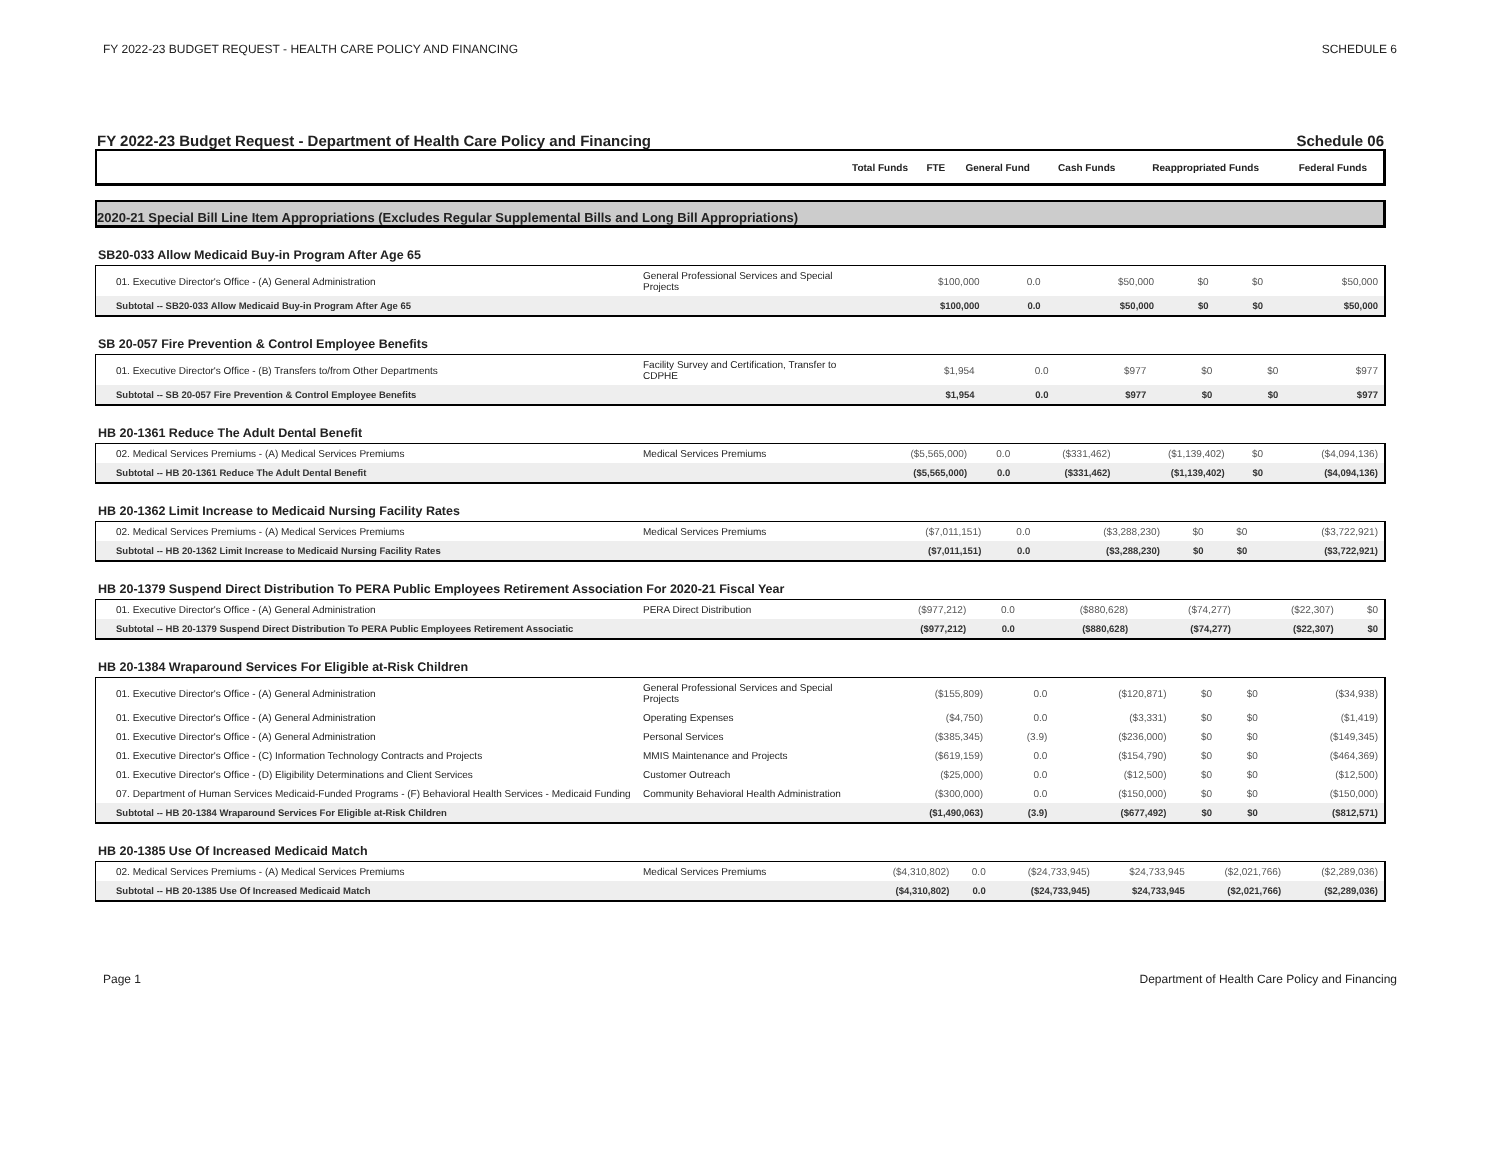FY 2022-23 BUDGET REQUEST - HEALTH CARE POLICY AND FINANCING SCHEDULE 6
FY 2022-23 Budget Request - Department of Health Care Policy and Financing Schedule 06
| | Total Funds | FTE | General Fund | Cash Funds | Reappropriated Funds | Federal Funds |
| --- | --- | --- | --- | --- | --- | --- |
2020-21 Special Bill Line Item Appropriations (Excludes Regular Supplemental Bills and Long Bill Appropriations)
SB20-033 Allow Medicaid Buy-in Program After Age 65
| 01. Executive Director's Office - (A) General Administration | General Professional Services and Special Projects | $100,000 | 0.0 | $50,000 | $0 | $0 | $50,000 |
| Subtotal -- SB20-033 Allow Medicaid Buy-in Program After Age 65 | | $100,000 | 0.0 | $50,000 | $0 | $0 | $50,000 |
SB 20-057 Fire Prevention & Control Employee Benefits
| 01. Executive Director's Office - (B) Transfers to/from Other Departments | Facility Survey and Certification, Transfer to CDPHE | $1,954 | 0.0 | $977 | $0 | $0 | $977 |
| Subtotal -- SB 20-057 Fire Prevention & Control Employee Benefits | | $1,954 | 0.0 | $977 | $0 | $0 | $977 |
HB 20-1361 Reduce The Adult Dental Benefit
| 02. Medical Services Premiums - (A) Medical Services Premiums | Medical Services Premiums | ($5,565,000) | 0.0 | ($331,462) | ($1,139,402) | $0 | ($4,094,136) |
| Subtotal -- HB 20-1361 Reduce The Adult Dental Benefit | | ($5,565,000) | 0.0 | ($331,462) | ($1,139,402) | $0 | ($4,094,136) |
HB 20-1362 Limit Increase to Medicaid Nursing Facility Rates
| 02. Medical Services Premiums - (A) Medical Services Premiums | Medical Services Premiums | ($7,011,151) | 0.0 | ($3,288,230) | $0 | $0 | ($3,722,921) |
| Subtotal -- HB 20-1362 Limit Increase to Medicaid Nursing Facility Rates | | ($7,011,151) | 0.0 | ($3,288,230) | $0 | $0 | ($3,722,921) |
HB 20-1379 Suspend Direct Distribution To PERA Public Employees Retirement Association For 2020-21 Fiscal Year
| 01. Executive Director's Office - (A) General Administration | PERA Direct Distribution | ($977,212) | 0.0 | ($880,628) | ($74,277) | ($22,307) | $0 |
| Subtotal -- HB 20-1379 Suspend Direct Distribution To PERA Public Employees Retirement Associatic | | ($977,212) | 0.0 | ($880,628) | ($74,277) | ($22,307) | $0 |
HB 20-1384 Wraparound Services For Eligible at-Risk Children
| 01. Executive Director's Office - (A) General Administration | General Professional Services and Special Projects | ($155,809) | 0.0 | ($120,871) | $0 | $0 | ($34,938) |
| 01. Executive Director's Office - (A) General Administration | Operating Expenses | ($4,750) | 0.0 | ($3,331) | $0 | $0 | ($1,419) |
| 01. Executive Director's Office - (A) General Administration | Personal Services | ($385,345) | (3.9) | ($236,000) | $0 | $0 | ($149,345) |
| 01. Executive Director's Office - (C) Information Technology Contracts and Projects | MMIS Maintenance and Projects | ($619,159) | 0.0 | ($154,790) | $0 | $0 | ($464,369) |
| 01. Executive Director's Office - (D) Eligibility Determinations and Client Services | Customer Outreach | ($25,000) | 0.0 | ($12,500) | $0 | $0 | ($12,500) |
| 07. Department of Human Services Medicaid-Funded Programs - (F) Behavioral Health Services - Medicaid Funding | Community Behavioral Health Administration | ($300,000) | 0.0 | ($150,000) | $0 | $0 | ($150,000) |
| Subtotal -- HB 20-1384 Wraparound Services For Eligible at-Risk Children | | ($1,490,063) | (3.9) | ($677,492) | $0 | $0 | ($812,571) |
HB 20-1385 Use Of Increased Medicaid Match
| 02. Medical Services Premiums - (A) Medical Services Premiums | Medical Services Premiums | ($4,310,802) | 0.0 | ($24,733,945) | $24,733,945 | ($2,021,766) | ($2,289,036) |
| Subtotal -- HB 20-1385 Use Of Increased Medicaid Match | | ($4,310,802) | 0.0 | ($24,733,945) | $24,733,945 | ($2,021,766) | ($2,289,036) |
Page 1 Department of Health Care Policy and Financing